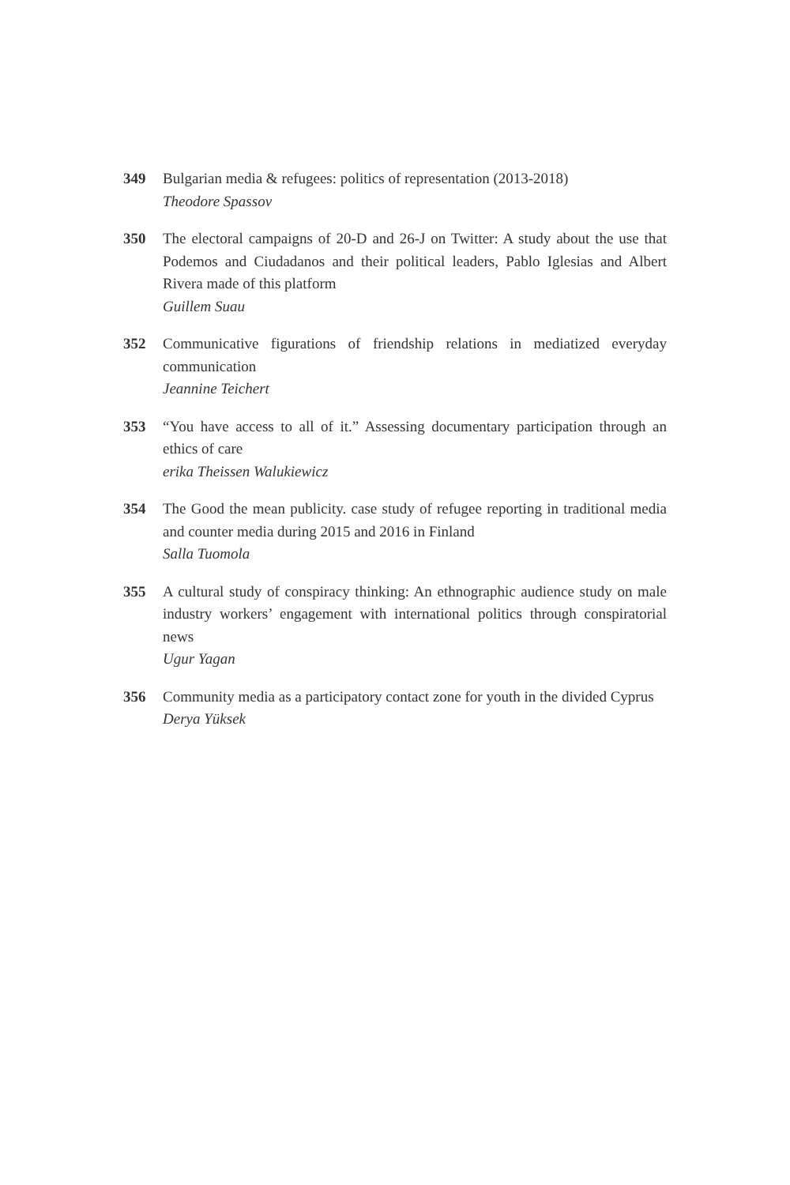349 Bulgarian media & refugees: politics of representation (2013-2018)
Theodore Spassov
350 The electoral campaigns of 20-D and 26-J on Twitter: A study about the use that Podemos and Ciudadanos and their political leaders, Pablo Iglesias and Albert Rivera made of this platform
Guillem Suau
352 Communicative figurations of friendship relations in mediatized everyday communication
Jeannine Teichert
353 “You have access to all of it.” Assessing documentary participation through an ethics of care
erika Theissen Walukiewicz
354 The Good the mean publicity. case study of refugee reporting in traditional media and counter media during 2015 and 2016 in Finland
Salla Tuomola
355 A cultural study of conspiracy thinking: An ethnographic audience study on male industry workers’ engagement with international politics through conspiratorial news
Ugur Yagan
356 Community media as a participatory contact zone for youth in the divided Cyprus
Derya Yüksek